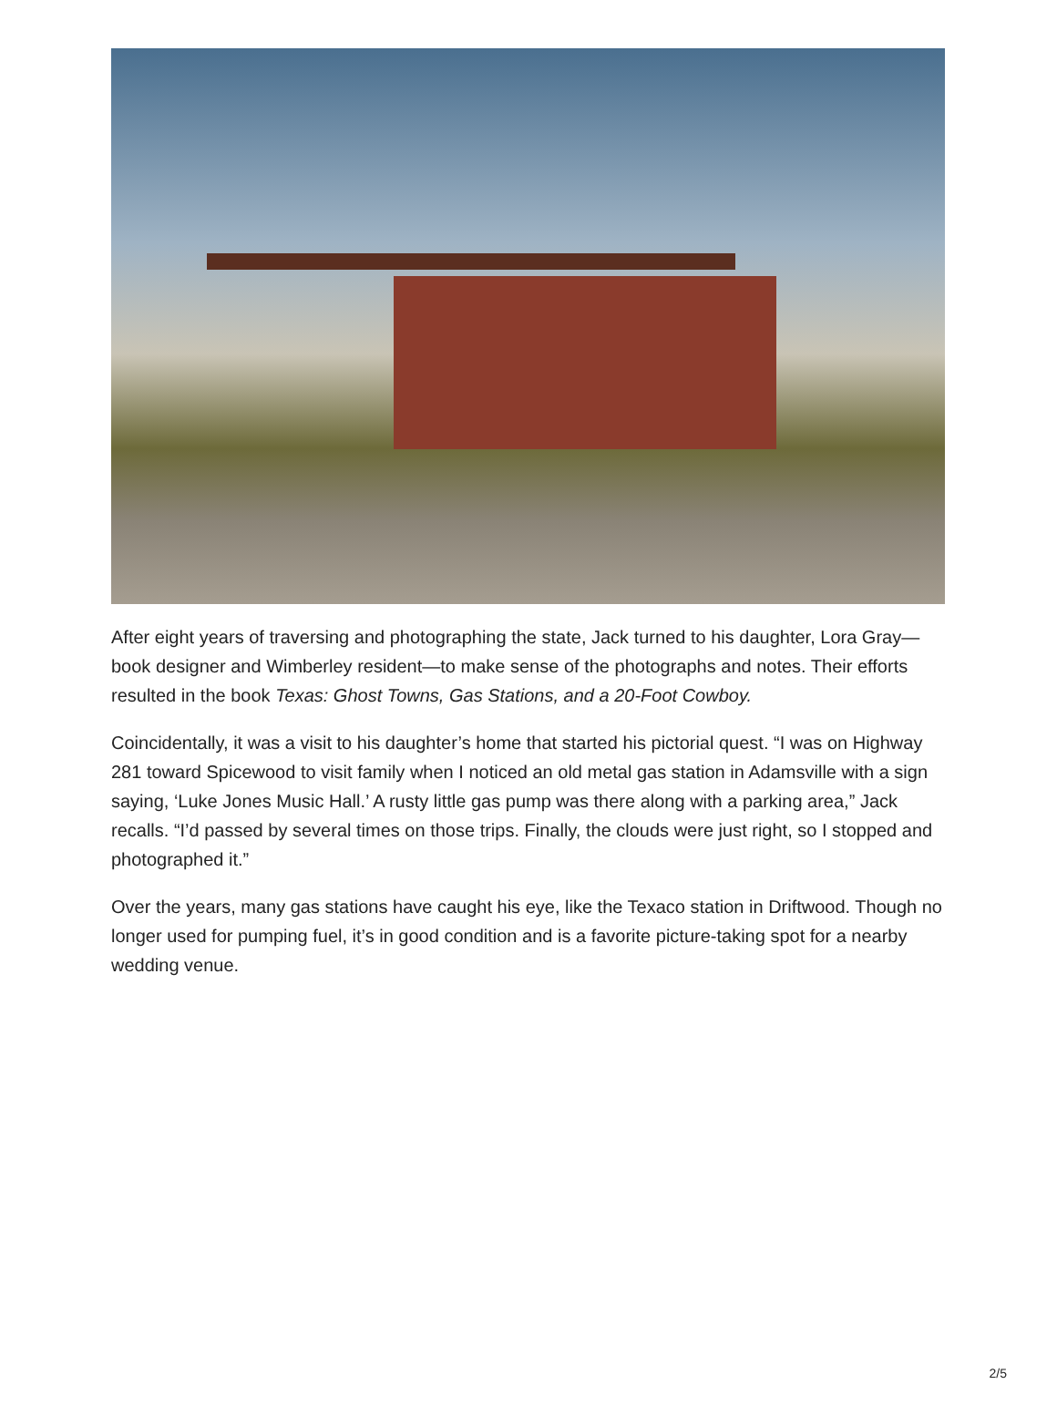After eight years of traversing and photographing the state, Jack turned to his daughter, Lora Gray—book designer and Wimberley resident—to make sense of the photographs and notes. Their efforts resulted in the book Texas: Ghost Towns, Gas Stations, and a 20-Foot Cowboy.
Coincidentally, it was a visit to his daughter’s home that started his pictorial quest. “I was on Highway 281 toward Spicewood to visit family when I noticed an old metal gas station in Adamsville with a sign saying, ‘Luke Jones Music Hall.’ A rusty little gas pump was there along with a parking area,” Jack recalls. “I’d passed by several times on those trips. Finally, the clouds were just right, so I stopped and photographed it.”
Over the years, many gas stations have caught his eye, like the Texaco station in Driftwood. Though no longer used for pumping fuel, it’s in good condition and is a favorite picture-taking spot for a nearby wedding venue.
2/5